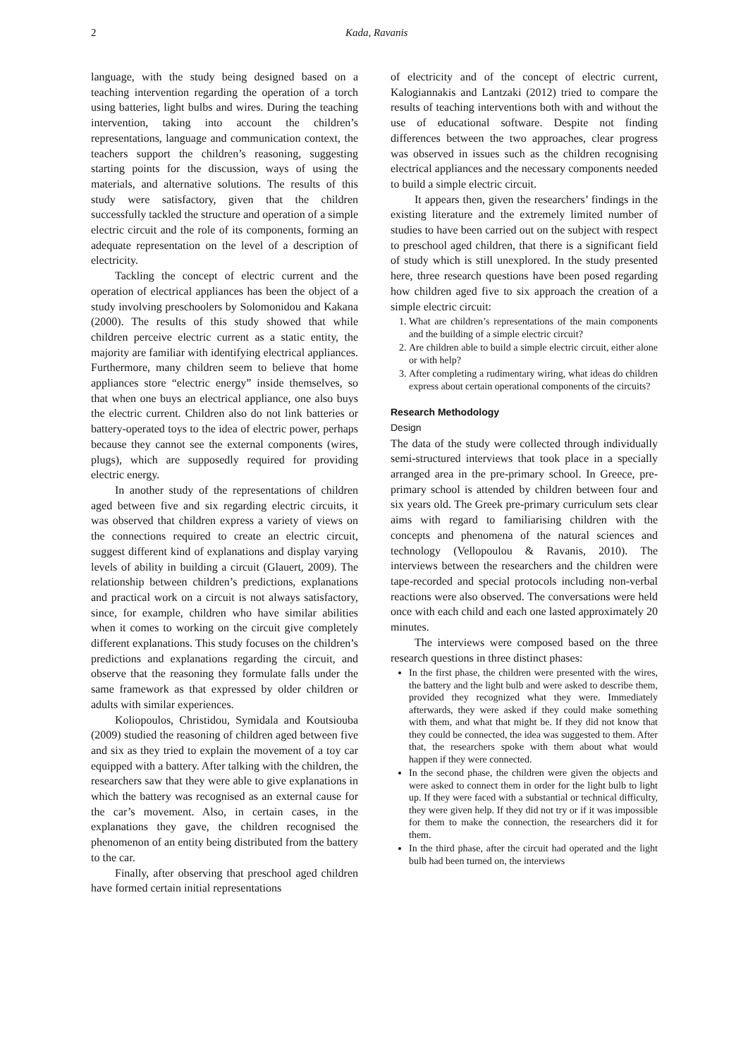2 Kada, Ravanis
language, with the study being designed based on a teaching intervention regarding the operation of a torch using batteries, light bulbs and wires. During the teaching intervention, taking into account the children’s representations, language and communication context, the teachers support the children’s reasoning, suggesting starting points for the discussion, ways of using the materials, and alternative solutions. The results of this study were satisfactory, given that the children successfully tackled the structure and operation of a simple electric circuit and the role of its components, forming an adequate representation on the level of a description of electricity.
Tackling the concept of electric current and the operation of electrical appliances has been the object of a study involving preschoolers by Solomonidou and Kakana (2000). The results of this study showed that while children perceive electric current as a static entity, the majority are familiar with identifying electrical appliances. Furthermore, many children seem to believe that home appliances store “electric energy” inside themselves, so that when one buys an electrical appliance, one also buys the electric current. Children also do not link batteries or battery-operated toys to the idea of electric power, perhaps because they cannot see the external components (wires, plugs), which are supposedly required for providing electric energy.
In another study of the representations of children aged between five and six regarding electric circuits, it was observed that children express a variety of views on the connections required to create an electric circuit, suggest different kind of explanations and display varying levels of ability in building a circuit (Glauert, 2009). The relationship between children’s predictions, explanations and practical work on a circuit is not always satisfactory, since, for example, children who have similar abilities when it comes to working on the circuit give completely different explanations. This study focuses on the children’s predictions and explanations regarding the circuit, and observe that the reasoning they formulate falls under the same framework as that expressed by older children or adults with similar experiences.
Koliopoulos, Christidou, Symidala and Koutsiouba (2009) studied the reasoning of children aged between five and six as they tried to explain the movement of a toy car equipped with a battery. After talking with the children, the researchers saw that they were able to give explanations in which the battery was recognised as an external cause for the car’s movement. Also, in certain cases, in the explanations they gave, the children recognised the phenomenon of an entity being distributed from the battery to the car.
Finally, after observing that preschool aged children have formed certain initial representations
of electricity and of the concept of electric current, Kalogiannakis and Lantzaki (2012) tried to compare the results of teaching interventions both with and without the use of educational software. Despite not finding differences between the two approaches, clear progress was observed in issues such as the children recognising electrical appliances and the necessary components needed to build a simple electric circuit.
It appears then, given the researchers’ findings in the existing literature and the extremely limited number of studies to have been carried out on the subject with respect to preschool aged children, that there is a significant field of study which is still unexplored. In the study presented here, three research questions have been posed regarding how children aged five to six approach the creation of a simple electric circuit:
1. What are children’s representations of the main components and the building of a simple electric circuit?
2. Are children able to build a simple electric circuit, either alone or with help?
3. After completing a rudimentary wiring, what ideas do children express about certain operational components of the circuits?
Research Methodology
Design
The data of the study were collected through individually semi-structured interviews that took place in a specially arranged area in the pre-primary school. In Greece, pre-primary school is attended by children between four and six years old. The Greek pre-primary curriculum sets clear aims with regard to familiarising children with the concepts and phenomena of the natural sciences and technology (Vellopoulou & Ravanis, 2010). The interviews between the researchers and the children were tape-recorded and special protocols including non-verbal reactions were also observed. The conversations were held once with each child and each one lasted approximately 20 minutes.
The interviews were composed based on the three research questions in three distinct phases:
In the first phase, the children were presented with the wires, the battery and the light bulb and were asked to describe them, provided they recognized what they were. Immediately afterwards, they were asked if they could make something with them, and what that might be. If they did not know that they could be connected, the idea was suggested to them. After that, the researchers spoke with them about what would happen if they were connected.
In the second phase, the children were given the objects and were asked to connect them in order for the light bulb to light up. If they were faced with a substantial or technical difficulty, they were given help. If they did not try or if it was impossible for them to make the connection, the researchers did it for them.
In the third phase, after the circuit had operated and the light bulb had been turned on, the interviews